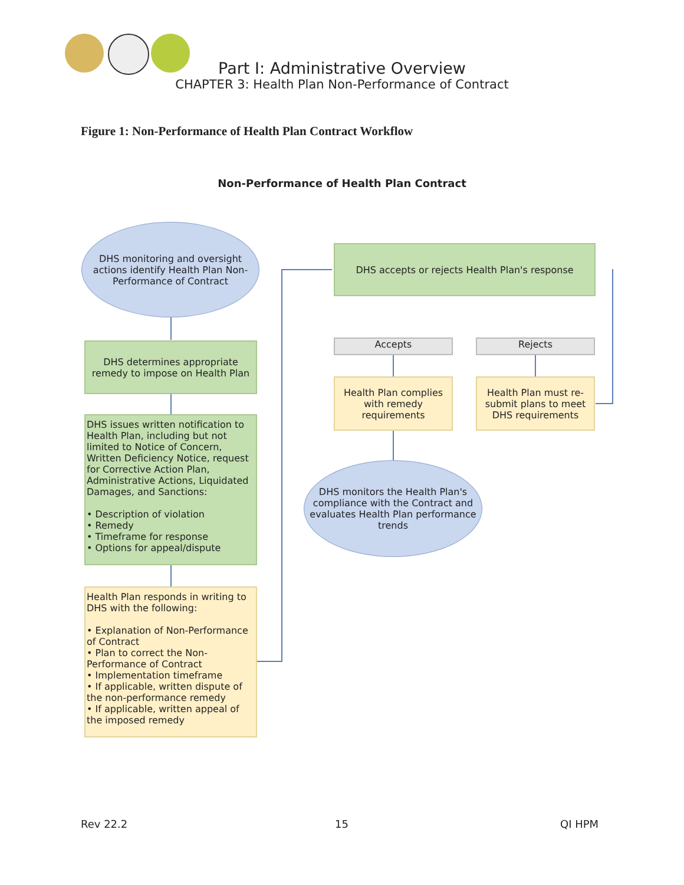Part I: Administrative Overview
CHAPTER 3: Health Plan Non-Performance of Contract
Figure 1: Non-Performance of Health Plan Contract Workflow
Non-Performance of Health Plan Contract
DHS monitoring and oversight actions identify Health Plan Non-Performance of Contract
DHS determines appropriate remedy to impose on Health Plan
DHS issues written notification to Health Plan, including but not limited to Notice of Concern, Written Deficiency Notice, request for Corrective Action Plan, Administrative Actions, Liquidated Damages, and Sanctions:
• Description of violation
• Remedy
• Timeframe for response
• Options for appeal/dispute
Health Plan responds in writing to DHS with the following:
• Explanation of Non-Performance of Contract
• Plan to correct the Non-Performance of Contract
• Implementation timeframe
• If applicable, written dispute of the non-performance remedy
• If applicable, written appeal of the imposed remedy
DHS accepts or rejects Health Plan's response
Accepts Rejects
Health Plan complies with remedy requirements
Health Plan must re-submit plans to meet DHS requirements
DHS monitors the Health Plan's compliance with the Contract and evaluates Health Plan performance trends
Rev 22.2 15 QI HPM